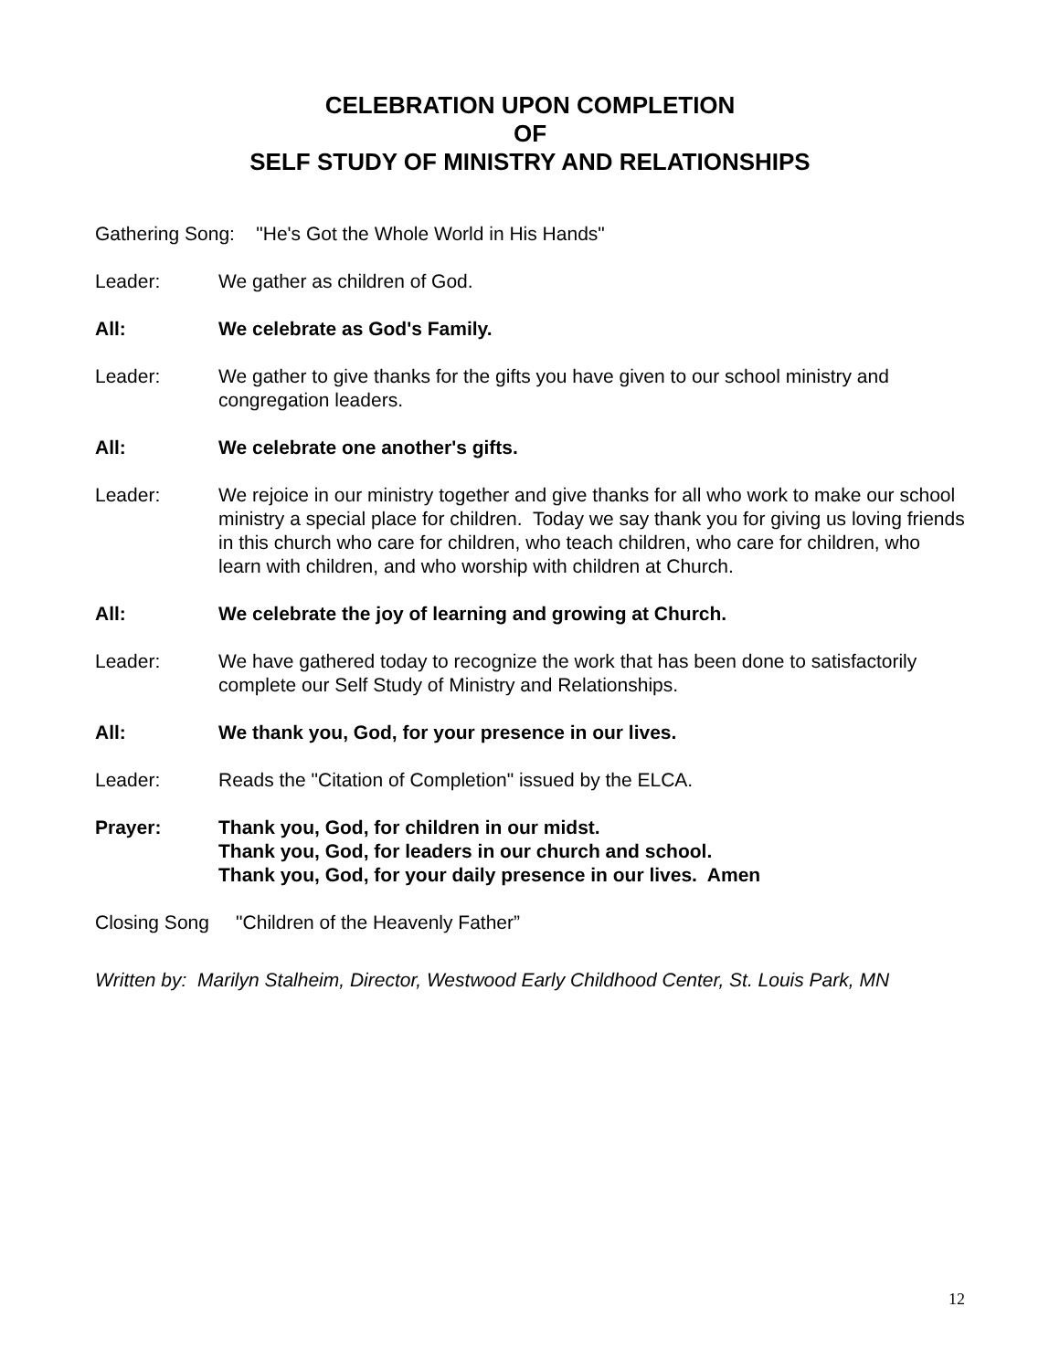CELEBRATION UPON COMPLETION
OF
SELF STUDY OF MINISTRY AND RELATIONSHIPS
Gathering Song: "He's Got the Whole World in His Hands"
Leader: We gather as children of God.
All: We celebrate as God's Family.
Leader: We gather to give thanks for the gifts you have given to our school ministry and congregation leaders.
All: We celebrate one another's gifts.
Leader: We rejoice in our ministry together and give thanks for all who work to make our school ministry a special place for children. Today we say thank you for giving us loving friends in this church who care for children, who teach children, who care for children, who learn with children, and who worship with children at Church.
All: We celebrate the joy of learning and growing at Church.
Leader: We have gathered today to recognize the work that has been done to satisfactorily complete our Self Study of Ministry and Relationships.
All: We thank you, God, for your presence in our lives.
Leader: Reads the "Citation of Completion" issued by the ELCA.
Prayer: Thank you, God, for children in our midst.
Thank you, God, for leaders in our church and school.
Thank you, God, for your daily presence in our lives. Amen
Closing Song "Children of the Heavenly Father”
Written by: Marilyn Stalheim, Director, Westwood Early Childhood Center, St. Louis Park, MN
12